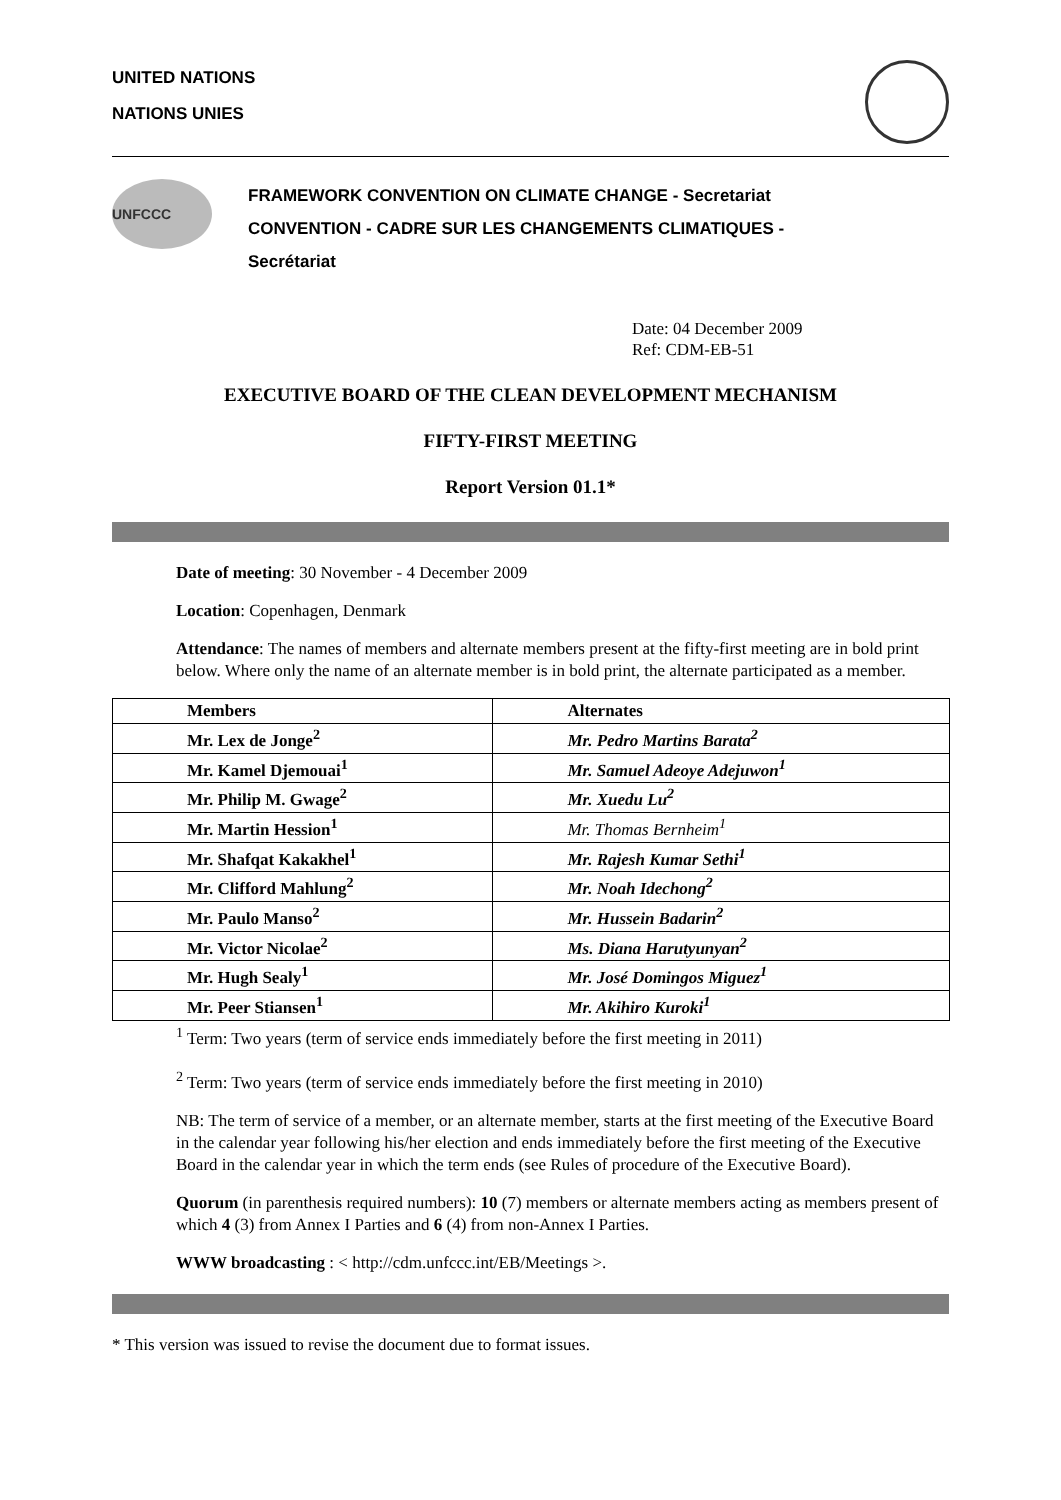UNITED NATIONS
NATIONS UNIES
UNFCCC
FRAMEWORK CONVENTION ON CLIMATE CHANGE - Secretariat
CONVENTION - CADRE SUR LES CHANGEMENTS CLIMATIQUES -
Secrétariat
Date: 04 December 2009
Ref: CDM-EB-51
EXECUTIVE BOARD OF THE CLEAN DEVELOPMENT MECHANISM
FIFTY-FIRST MEETING
Report Version 01.1*
Date of meeting: 30 November - 4 December 2009
Location: Copenhagen, Denmark
Attendance: The names of members and alternate members present at the fifty-first meeting are in bold print below. Where only the name of an alternate member is in bold print, the alternate participated as a member.
| Members | Alternates |
| --- | --- |
| Mr. Lex de Jonge<sup>2</sup> | Mr. Pedro Martins Barata<sup>2</sup> |
| Mr. Kamel Djemouai<sup>1</sup> | Mr. Samuel Adeoye Adejuwon<sup>1</sup> |
| Mr. Philip M. Gwage<sup>2</sup> | Mr. Xuedu Lu<sup>2</sup> |
| Mr. Martin Hession<sup>1</sup> | Mr. Thomas Bernheim<sup>1</sup> |
| Mr. Shafqat Kakakhel<sup>1</sup> | Mr. Rajesh Kumar Sethi<sup>1</sup> |
| Mr. Clifford Mahlung<sup>2</sup> | Mr. Noah Idechong<sup>2</sup> |
| Mr. Paulo Manso<sup>2</sup> | Mr. Hussein Badarin<sup>2</sup> |
| Mr. Victor Nicolae<sup>2</sup> | Ms. Diana Harutyunyan<sup>2</sup> |
| Mr. Hugh Sealy<sup>1</sup> | Mr. José Domingos Miguez<sup>1</sup> |
| Mr. Peer Stiansen<sup>1</sup> | Mr. Akihiro Kuroki<sup>1</sup> |
<sup>1</sup> Term: Two years (term of service ends immediately before the first meeting in 2011)
<sup>2</sup> Term: Two years (term of service ends immediately before the first meeting in 2010)
NB: The term of service of a member, or an alternate member, starts at the first meeting of the Executive Board in the calendar year following his/her election and ends immediately before the first meeting of the Executive Board in the calendar year in which the term ends (see Rules of procedure of the Executive Board).
Quorum (in parenthesis required numbers): 10 (7) members or alternate members acting as members present of which 4 (3) from Annex I Parties and 6 (4) from non-Annex I Parties.
WWW broadcasting : < http://cdm.unfccc.int/EB/Meetings >.
* This version was issued to revise the document due to format issues.